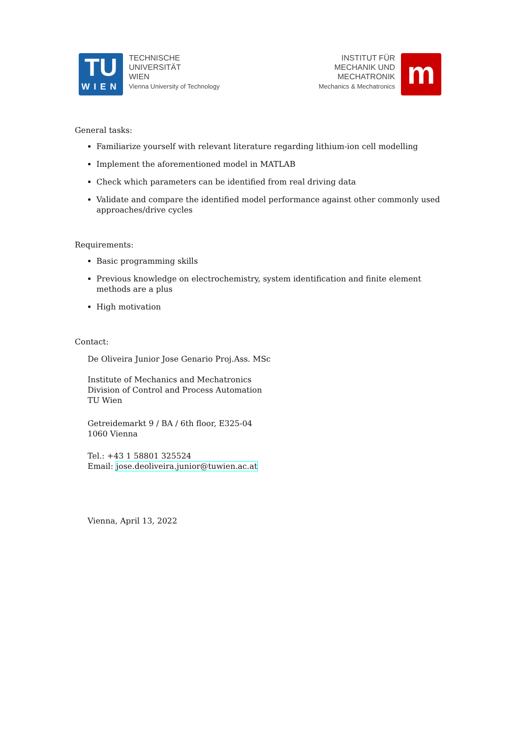TU
WIEN
TECHNISCHE
UNIVERSITÄT
WIEN
Vienna University of Technology
INSTITUT FÜR
MECHANIK UND
MECHATRONIK
Mechanics & Mechatronics
m
General tasks:
Familiarize yourself with relevant literature regarding lithium-ion cell modelling
Implement the aforementioned model in MATLAB
Check which parameters can be identified from real driving data
Validate and compare the identified model performance against other commonly used approaches/drive cycles
Requirements:
Basic programming skills
Previous knowledge on electrochemistry, system identification and finite element methods are a plus
High motivation
Contact:
De Oliveira Junior Jose Genario Proj.Ass. MSc
Institute of Mechanics and Mechatronics
Division of Control and Process Automation
TU Wien
Getreidemarkt 9 / BA / 6th floor, E325-04
1060 Vienna
Tel.: +43 1 58801 325524
Email: jose.deoliveira.junior@tuwien.ac.at
Vienna, April 13, 2022